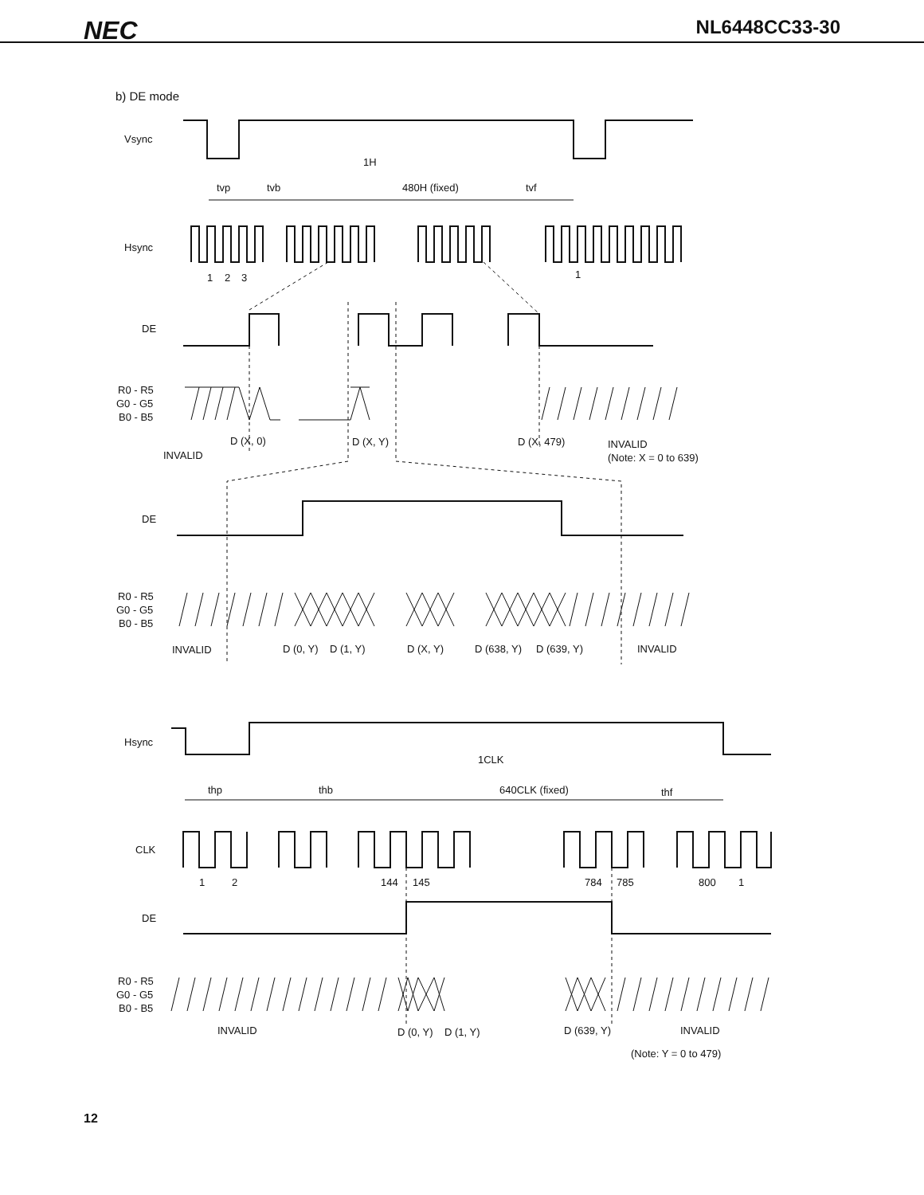NEC
NL6448CC33-30
b) DE mode
Vsync
Hsync
DE
R0 - R5
G0 - G5
B0 - B5
tvp
tvb
1H
480H (fixed)
tvf
1
2
3
1
D (X, 0)
D (X, Y)
D (X, 479)
INVALID
INVALID
(Note: X = 0 to 639)
DE
R0 - R5
G0 - G5
B0 - B5
INVALID
D (0, Y)
D (1, Y)
D (X, Y)
D (638, Y)
D (639, Y)
INVALID
Hsync
1CLK
thp
thb
640CLK (fixed)
thf
CLK
1
2
144
145
784
785
800
1
DE
R0 - R5
G0 - G5
B0 - B5
INVALID
D (0, Y)
D (1, Y)
D (639, Y)
INVALID
(Note: Y = 0 to 479)
12